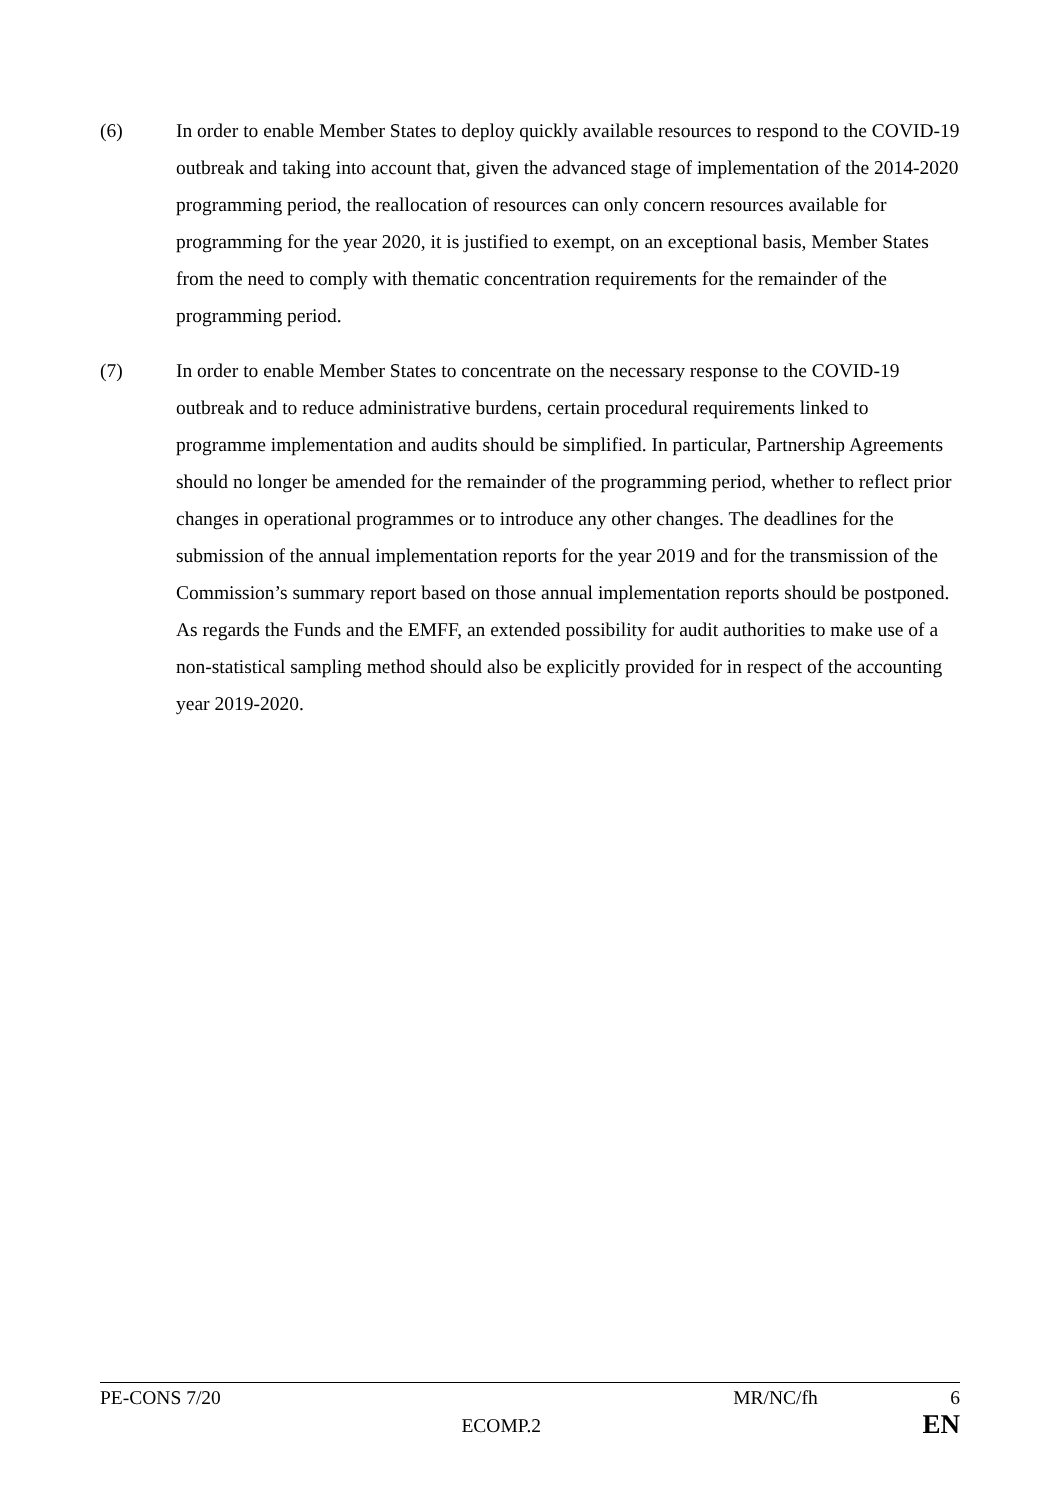(6) In order to enable Member States to deploy quickly available resources to respond to the COVID-19 outbreak and taking into account that, given the advanced stage of implementation of the 2014-2020 programming period, the reallocation of resources can only concern resources available for programming for the year 2020, it is justified to exempt, on an exceptional basis, Member States from the need to comply with thematic concentration requirements for the remainder of the programming period.
(7) In order to enable Member States to concentrate on the necessary response to the COVID-19 outbreak and to reduce administrative burdens, certain procedural requirements linked to programme implementation and audits should be simplified. In particular, Partnership Agreements should no longer be amended for the remainder of the programming period, whether to reflect prior changes in operational programmes or to introduce any other changes. The deadlines for the submission of the annual implementation reports for the year 2019 and for the transmission of the Commission’s summary report based on those annual implementation reports should be postponed. As regards the Funds and the EMFF, an extended possibility for audit authorities to make use of a non-statistical sampling method should also be explicitly provided for in respect of the accounting year 2019-2020.
PE-CONS 7/20 MR/NC/fh 6
ECOMP.2 EN